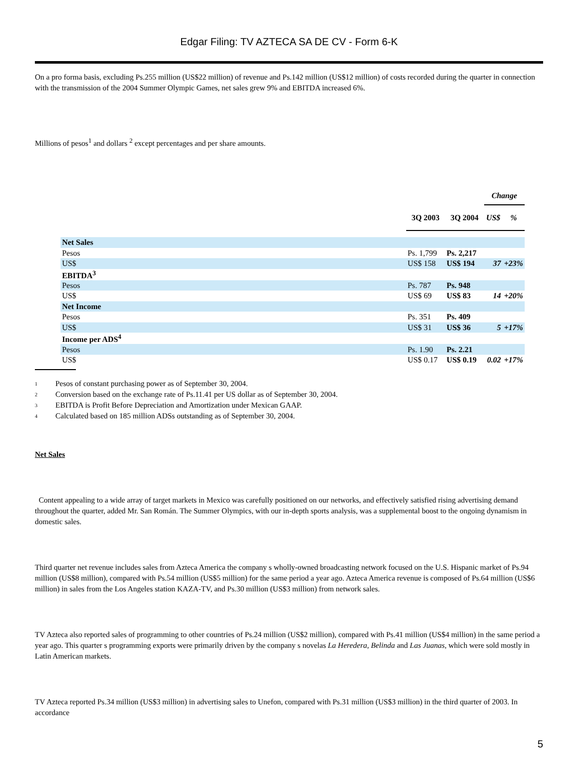Edgar Filing: TV AZTECA SA DE CV - Form 6-K
On a pro forma basis, excluding Ps.255 million (US$22 million) of revenue and Ps.142 million (US$12 million) of costs recorded during the quarter in connection with the transmission of the 2004 Summer Olympic Games, net sales grew 9% and EBITDA increased 6%.
Millions of pesos<sup>1</sup> and dollars <sup>2</sup> except percentages and per share amounts.
| | | | Change | |
| | 3Q 2003 | 3Q 2004 | US$ | % |
| Net Sales | | | | |
| Pesos | Ps. 1,799 | Ps. 2,217 | | |
| US$ | US$ 158 | US$ 194 | 37 | +23% |
| EBITDA<sup>3</sup> | | | | |
| Pesos | Ps. 787 | Ps. 948 | | |
| US$ | US$ 69 | US$ 83 | 14 | +20% |
| Net Income | | | | |
| Pesos | Ps. 351 | Ps. 409 | | |
| US$ | US$ 31 | US$ 36 | 5 | +17% |
| Income per ADS<sup>4</sup> | | | | |
| Pesos | Ps. 1.90 | Ps. 2.21 | | |
| US$ | US$ 0.17 | US$ 0.19 | 0.02 | +17% |
1 Pesos of constant purchasing power as of September 30, 2004.
2 Conversion based on the exchange rate of Ps.11.41 per US dollar as of September 30, 2004.
3 EBITDA is Profit Before Depreciation and Amortization under Mexican GAAP.
4 Calculated based on 185 million ADSs outstanding as of September 30, 2004.
Net Sales
Content appealing to a wide array of target markets in Mexico was carefully positioned on our networks, and effectively satisfied rising advertising demand throughout the quarter, added Mr. San Román. The Summer Olympics, with our in-depth sports analysis, was a supplemental boost to the ongoing dynamism in domestic sales.
Third quarter net revenue includes sales from Azteca America the company s wholly-owned broadcasting network focused on the U.S. Hispanic market of Ps.94 million (US$8 million), compared with Ps.54 million (US$5 million) for the same period a year ago. Azteca America revenue is composed of Ps.64 million (US$6 million) in sales from the Los Angeles station KAZA-TV, and Ps.30 million (US$3 million) from network sales.
TV Azteca also reported sales of programming to other countries of Ps.24 million (US$2 million), compared with Ps.41 million (US$4 million) in the same period a year ago. This quarter s programming exports were primarily driven by the company s novelas La Heredera, Belinda and Las Juanas, which were sold mostly in Latin American markets.
TV Azteca reported Ps.34 million (US$3 million) in advertising sales to Unefon, compared with Ps.31 million (US$3 million) in the third quarter of 2003. In accordance
5